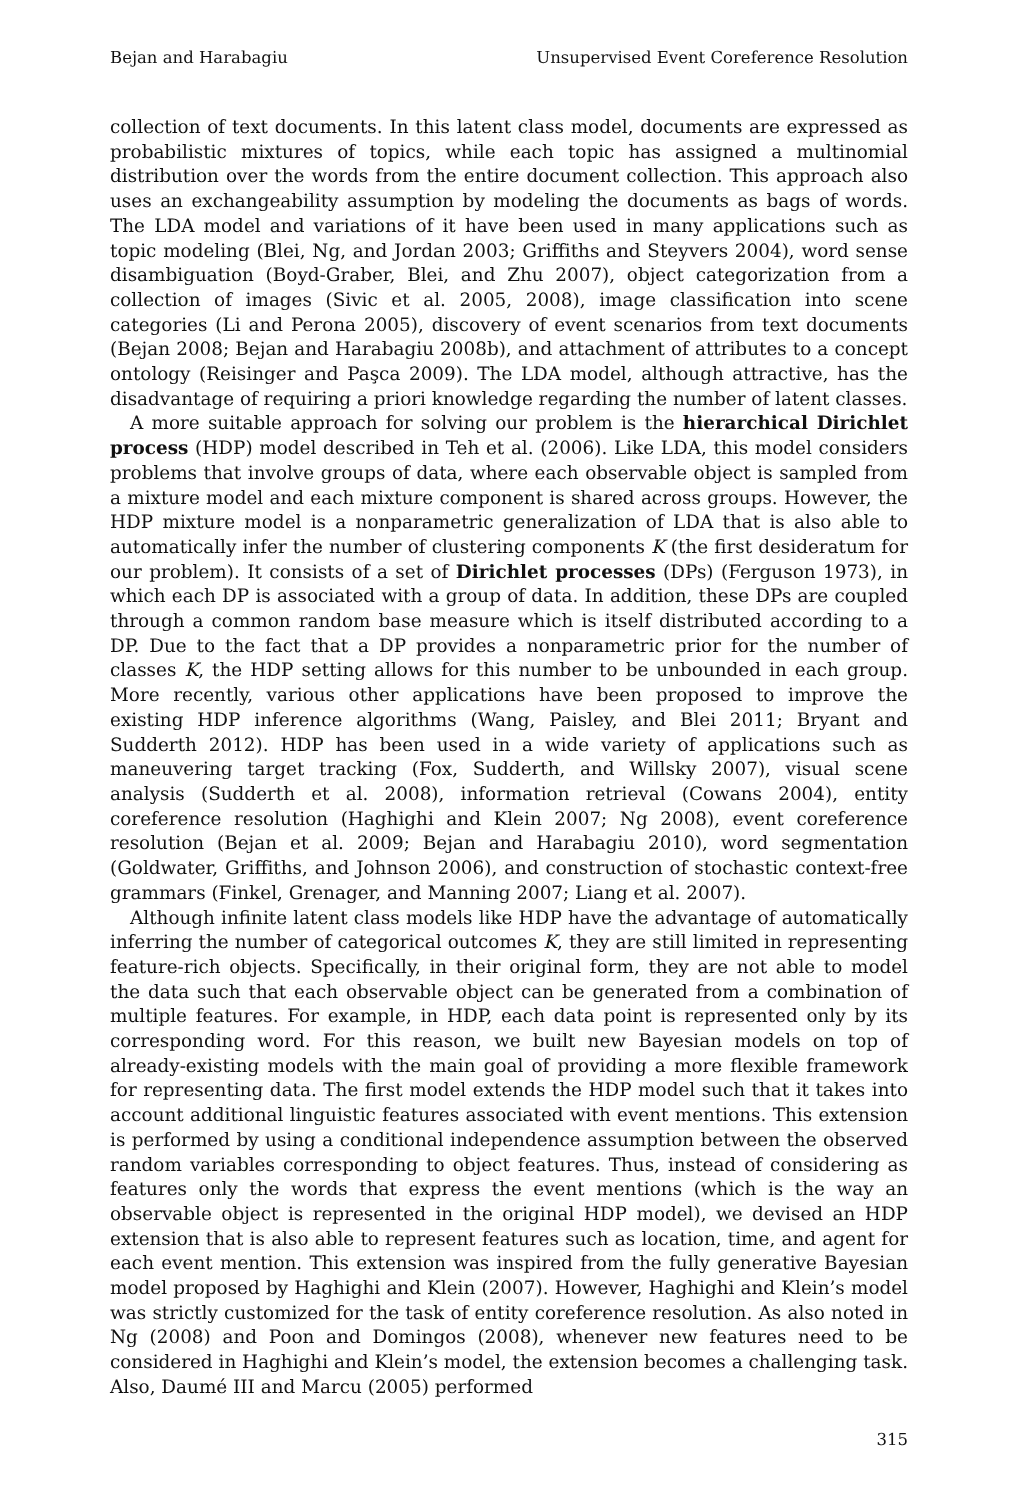Bejan and Harabagiu Unsupervised Event Coreference Resolution
collection of text documents. In this latent class model, documents are expressed as probabilistic mixtures of topics, while each topic has assigned a multinomial distribution over the words from the entire document collection. This approach also uses an exchangeability assumption by modeling the documents as bags of words. The LDA model and variations of it have been used in many applications such as topic modeling (Blei, Ng, and Jordan 2003; Griffiths and Steyvers 2004), word sense disambiguation (Boyd-Graber, Blei, and Zhu 2007), object categorization from a collection of images (Sivic et al. 2005, 2008), image classification into scene categories (Li and Perona 2005), discovery of event scenarios from text documents (Bejan 2008; Bejan and Harabagiu 2008b), and attachment of attributes to a concept ontology (Reisinger and Paşca 2009). The LDA model, although attractive, has the disadvantage of requiring a priori knowledge regarding the number of latent classes.
A more suitable approach for solving our problem is the hierarchical Dirichlet process (HDP) model described in Teh et al. (2006). Like LDA, this model considers problems that involve groups of data, where each observable object is sampled from a mixture model and each mixture component is shared across groups. However, the HDP mixture model is a nonparametric generalization of LDA that is also able to automatically infer the number of clustering components K (the first desideratum for our problem). It consists of a set of Dirichlet processes (DPs) (Ferguson 1973), in which each DP is associated with a group of data. In addition, these DPs are coupled through a common random base measure which is itself distributed according to a DP. Due to the fact that a DP provides a nonparametric prior for the number of classes K, the HDP setting allows for this number to be unbounded in each group. More recently, various other applications have been proposed to improve the existing HDP inference algorithms (Wang, Paisley, and Blei 2011; Bryant and Sudderth 2012). HDP has been used in a wide variety of applications such as maneuvering target tracking (Fox, Sudderth, and Willsky 2007), visual scene analysis (Sudderth et al. 2008), information retrieval (Cowans 2004), entity coreference resolution (Haghighi and Klein 2007; Ng 2008), event coreference resolution (Bejan et al. 2009; Bejan and Harabagiu 2010), word segmentation (Goldwater, Griffiths, and Johnson 2006), and construction of stochastic context-free grammars (Finkel, Grenager, and Manning 2007; Liang et al. 2007).
Although infinite latent class models like HDP have the advantage of automatically inferring the number of categorical outcomes K, they are still limited in representing feature-rich objects. Specifically, in their original form, they are not able to model the data such that each observable object can be generated from a combination of multiple features. For example, in HDP, each data point is represented only by its corresponding word. For this reason, we built new Bayesian models on top of already-existing models with the main goal of providing a more flexible framework for representing data. The first model extends the HDP model such that it takes into account additional linguistic features associated with event mentions. This extension is performed by using a conditional independence assumption between the observed random variables corresponding to object features. Thus, instead of considering as features only the words that express the event mentions (which is the way an observable object is represented in the original HDP model), we devised an HDP extension that is also able to represent features such as location, time, and agent for each event mention. This extension was inspired from the fully generative Bayesian model proposed by Haghighi and Klein (2007). However, Haghighi and Klein’s model was strictly customized for the task of entity coreference resolution. As also noted in Ng (2008) and Poon and Domingos (2008), whenever new features need to be considered in Haghighi and Klein’s model, the extension becomes a challenging task. Also, Daumé III and Marcu (2005) performed
315